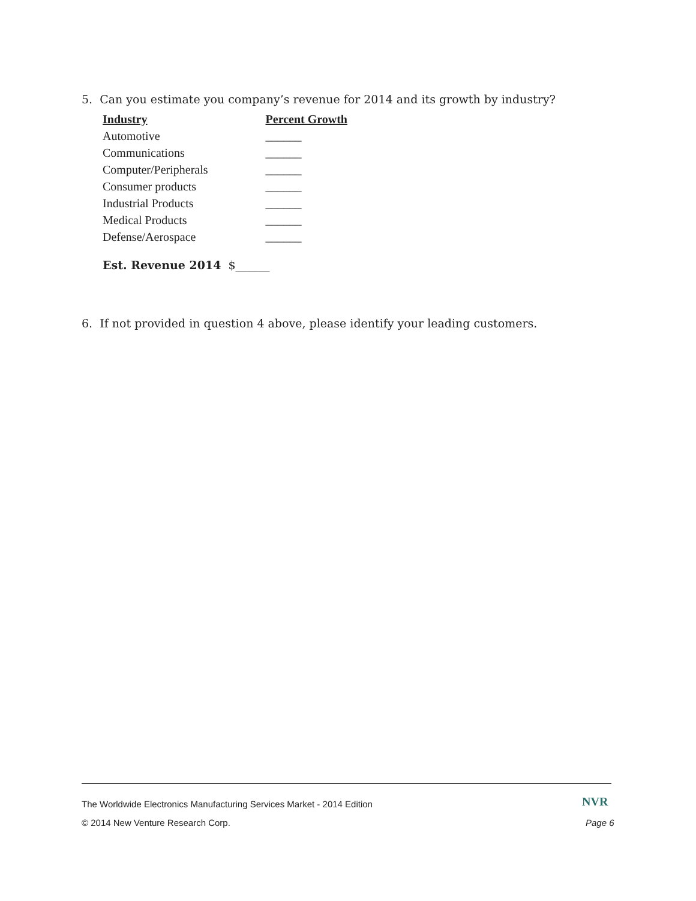5. Can you estimate you company’s revenue for 2014 and its growth by industry?
| Industry | Percent Growth |
| --- | --- |
| Automotive | ______ |
| Communications | ______ |
| Computer/Peripherals | ______ |
| Consumer products | ______ |
| Industrial Products | ______ |
| Medical Products | ______ |
| Defense/Aerospace | ______ |
Est. Revenue 2014 $______
6. If not provided in question 4 above, please identify your leading customers.
The Worldwide Electronics Manufacturing Services Market - 2014 Edition
NVR
© 2014 New Venture Research Corp.
Page 6